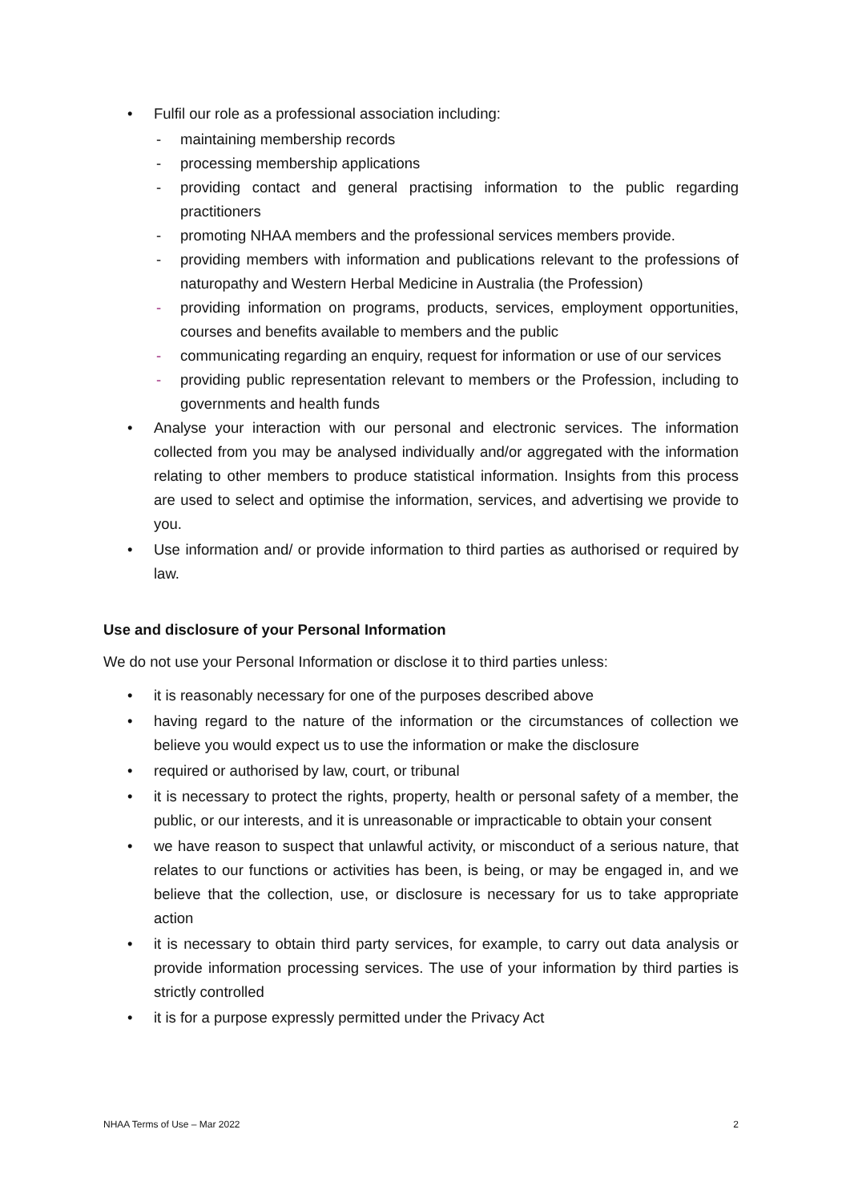• Fulfil our role as a professional association including:
- maintaining membership records
- processing membership applications
- providing contact and general practising information to the public regarding practitioners
- promoting NHAA members and the professional services members provide.
- providing members with information and publications relevant to the professions of naturopathy and Western Herbal Medicine in Australia (the Profession)
- providing information on programs, products, services, employment opportunities, courses and benefits available to members and the public
- communicating regarding an enquiry, request for information or use of our services
- providing public representation relevant to members or the Profession, including to governments and health funds
• Analyse your interaction with our personal and electronic services. The information collected from you may be analysed individually and/or aggregated with the information relating to other members to produce statistical information. Insights from this process are used to select and optimise the information, services, and advertising we provide to you.
• Use information and/ or provide information to third parties as authorised or required by law.
Use and disclosure of your Personal Information
We do not use your Personal Information or disclose it to third parties unless:
• it is reasonably necessary for one of the purposes described above
• having regard to the nature of the information or the circumstances of collection we believe you would expect us to use the information or make the disclosure
• required or authorised by law, court, or tribunal
• it is necessary to protect the rights, property, health or personal safety of a member, the public, or our interests, and it is unreasonable or impracticable to obtain your consent
• we have reason to suspect that unlawful activity, or misconduct of a serious nature, that relates to our functions or activities has been, is being, or may be engaged in, and we believe that the collection, use, or disclosure is necessary for us to take appropriate action
• it is necessary to obtain third party services, for example, to carry out data analysis or provide information processing services. The use of your information by third parties is strictly controlled
• it is for a purpose expressly permitted under the Privacy Act
NHAA Terms of Use – Mar 2022 2